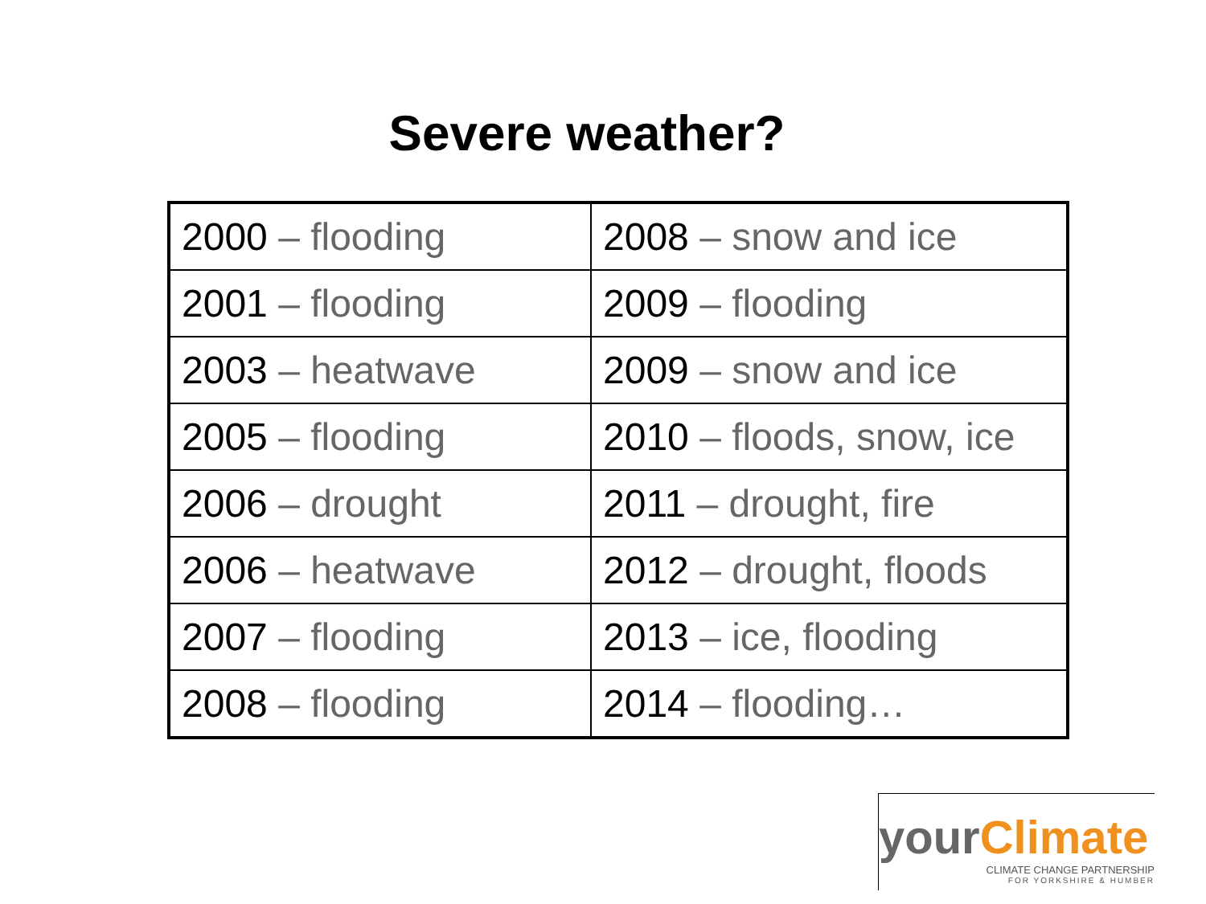Severe weather?
| 2000 – flooding | 2008 – snow and ice |
| 2001 – flooding | 2009 – flooding |
| 2003 – heatwave | 2009 – snow and ice |
| 2005 – flooding | 2010 – floods, snow, ice |
| 2006 – drought | 2011 – drought, fire |
| 2006 – heatwave | 2012 – drought, floods |
| 2007 – flooding | 2013 – ice, flooding |
| 2008 – flooding | 2014 – flooding… |
your Climate
CLIMATE CHANGE PARTNERSHIP
FOR YORKSHIRE & HUMBER